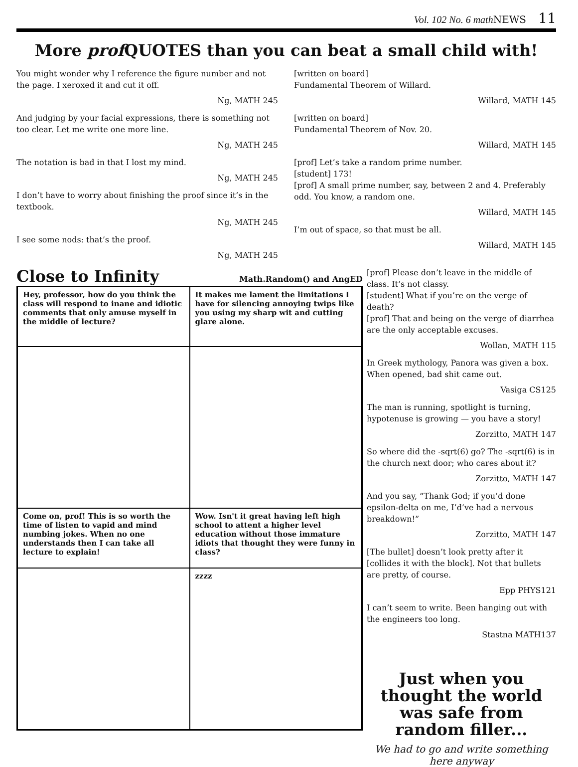Vol. 102 No. 6 math NEWS 11
More prof QUOTES than you can beat a small child with!
You might wonder why I reference the figure number and not the page. I xeroxed it and cut it off.
Ng, MATH 245
And judging by your facial expressions, there is something not too clear. Let me write one more line.
Ng, MATH 245
The notation is bad in that I lost my mind.
Ng, MATH 245
I don’t have to worry about finishing the proof since it’s in the textbook.
Ng, MATH 245
I see some nods: that’s the proof.
Ng, MATH 245
[written on board]
Fundamental Theorem of Willard.
Willard, MATH 145
[written on board]
Fundamental Theorem of Nov. 20.
Willard, MATH 145
[prof] Let’s take a random prime number.
[student] 173!
[prof] A small prime number, say, between 2 and 4. Preferably odd. You know, a random one.
Willard, MATH 145
I’m out of space, so that must be all.
Willard, MATH 145
Close to Infinity
Math.Random() and AngED
Hey, professor, how do you think the class will respond to inane and idiotic comments that only amuse myself in the middle of lecture?
It makes me lament the limitations I have for silencing annoying twips like you using my sharp wit and cutting glare alone.
Come on, prof! This is so worth the time of listen to vapid and mind numbing jokes. When no one understands then I can take all lecture to explain!
Wow. Isn't it great having left high school to attent a higher level education without those immature idiots that thought they were funny in class?
zzzz
[prof] Please don’t leave in the middle of class. It’s not classy.
[student] What if you’re on the verge of death?
[prof] That and being on the verge of diarrhea are the only acceptable excuses.
Wollan, MATH 115
In Greek mythology, Panora was given a box. When opened, bad shit came out.
Vasiga CS125
The man is running, spotlight is turning, hypotenuse is growing — you have a story!
Zorzitto, MATH 147
So where did the -sqrt(6) go? The -sqrt(6) is in the church next door; who cares about it?
Zorzitto, MATH 147
And you say, “Thank God; if you’d done epsilon-delta on me, I’d’ve had a nervous breakdown!”
Zorzitto, MATH 147
[The bullet] doesn’t look pretty after it [collides it with the block]. Not that bullets are pretty, of course.
Epp PHYS121
I can’t seem to write. Been hanging out with the engineers too long.
Stastna MATH137
Just when you thought the world was safe from random filler...
We had to go and write something here anyway